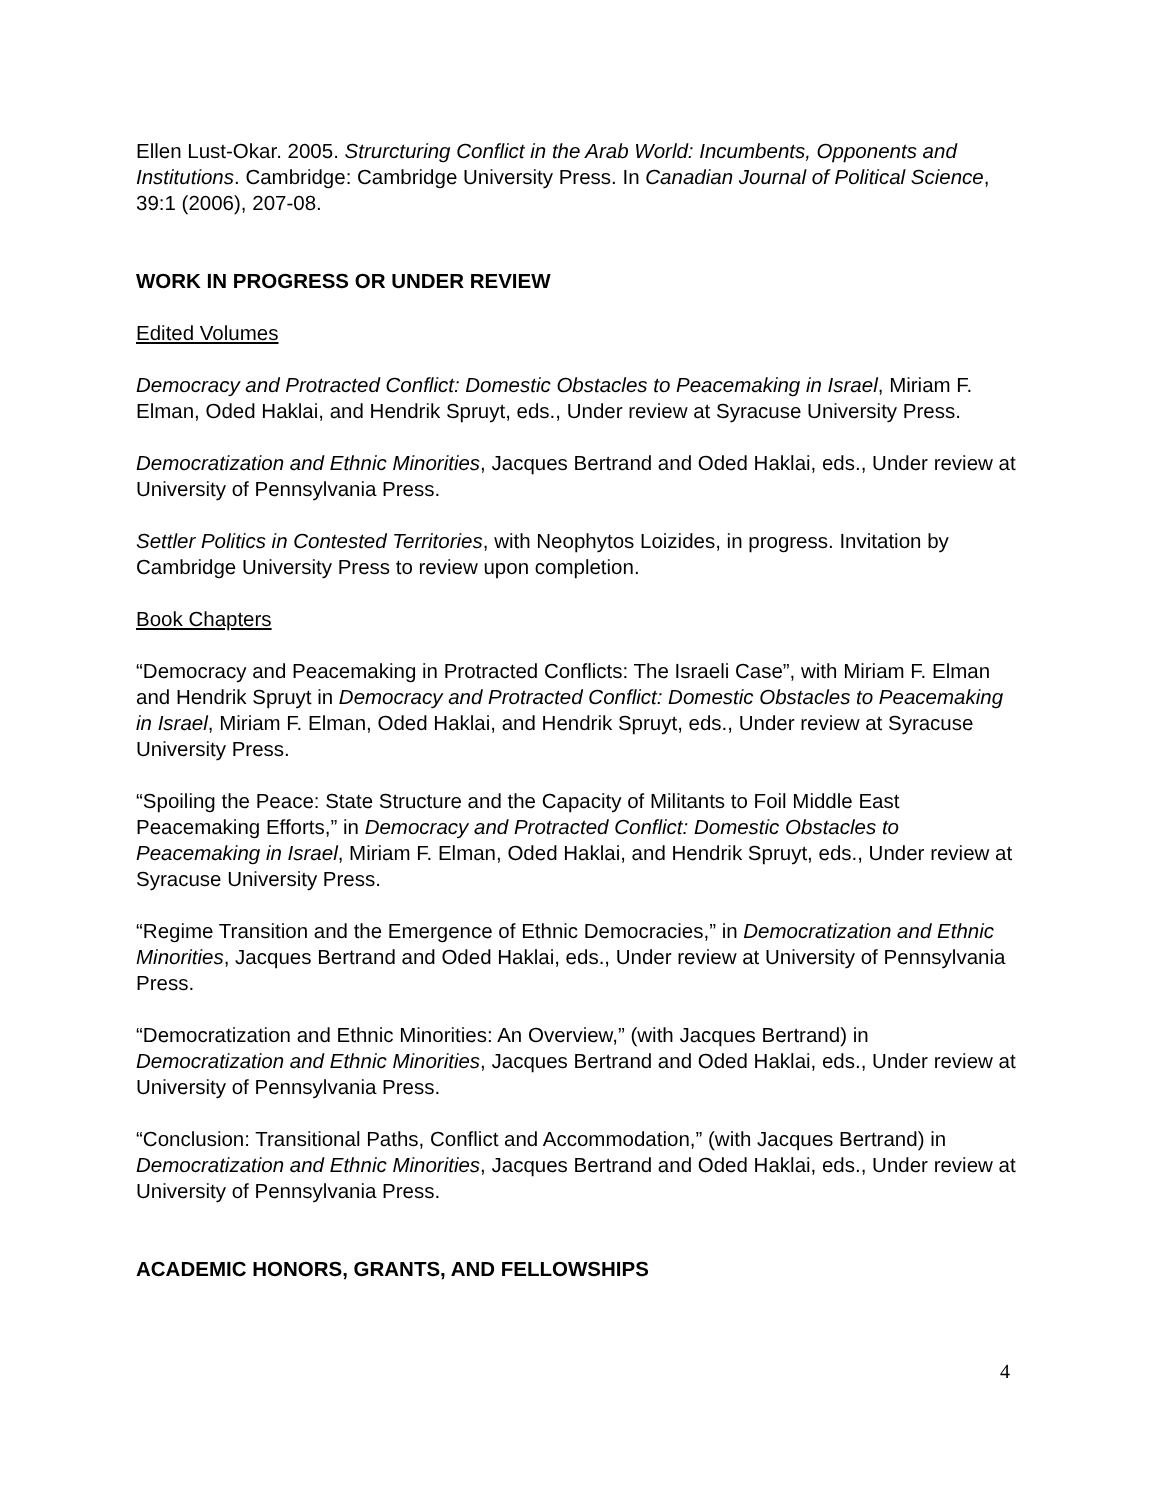Ellen Lust-Okar. 2005. Strurcturing Conflict in the Arab World: Incumbents, Opponents and Institutions. Cambridge: Cambridge University Press. In Canadian Journal of Political Science, 39:1 (2006), 207-08.
WORK IN PROGRESS OR UNDER REVIEW
Edited Volumes
Democracy and Protracted Conflict: Domestic Obstacles to Peacemaking in Israel, Miriam F. Elman, Oded Haklai, and Hendrik Spruyt, eds., Under review at Syracuse University Press.
Democratization and Ethnic Minorities, Jacques Bertrand and Oded Haklai, eds., Under review at University of Pennsylvania Press.
Settler Politics in Contested Territories, with Neophytos Loizides, in progress. Invitation by Cambridge University Press to review upon completion.
Book Chapters
“Democracy and Peacemaking in Protracted Conflicts: The Israeli Case”, with Miriam F. Elman and Hendrik Spruyt in Democracy and Protracted Conflict: Domestic Obstacles to Peacemaking in Israel, Miriam F. Elman, Oded Haklai, and Hendrik Spruyt, eds., Under review at Syracuse University Press.
“Spoiling the Peace: State Structure and the Capacity of Militants to Foil Middle East Peacemaking Efforts,” in Democracy and Protracted Conflict: Domestic Obstacles to Peacemaking in Israel, Miriam F. Elman, Oded Haklai, and Hendrik Spruyt, eds., Under review at Syracuse University Press.
“Regime Transition and the Emergence of Ethnic Democracies,” in Democratization and Ethnic Minorities, Jacques Bertrand and Oded Haklai, eds., Under review at University of Pennsylvania Press.
“Democratization and Ethnic Minorities: An Overview,” (with Jacques Bertrand) in Democratization and Ethnic Minorities, Jacques Bertrand and Oded Haklai, eds., Under review at University of Pennsylvania Press.
“Conclusion: Transitional Paths, Conflict and Accommodation,” (with Jacques Bertrand) in Democratization and Ethnic Minorities, Jacques Bertrand and Oded Haklai, eds., Under review at University of Pennsylvania Press.
ACADEMIC HONORS, GRANTS, AND FELLOWSHIPS
4